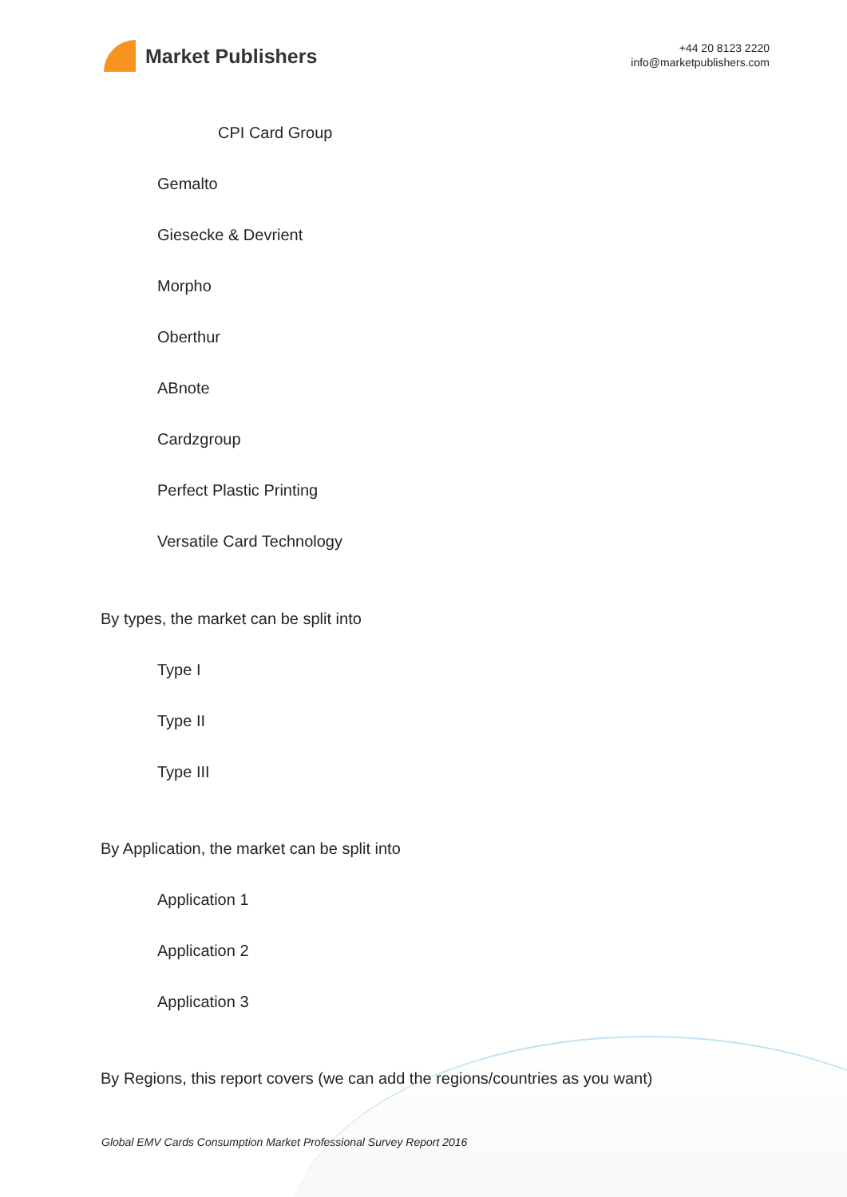Market Publishers
+44 20 8123 2220
info@marketpublishers.com
CPI Card Group
Gemalto
Giesecke & Devrient
Morpho
Oberthur
ABnote
Cardzgroup
Perfect Plastic Printing
Versatile Card Technology
By types, the market can be split into
Type I
Type II
Type III
By Application, the market can be split into
Application 1
Application 2
Application 3
By Regions, this report covers (we can add the regions/countries as you want)
Global EMV Cards Consumption Market Professional Survey Report 2016